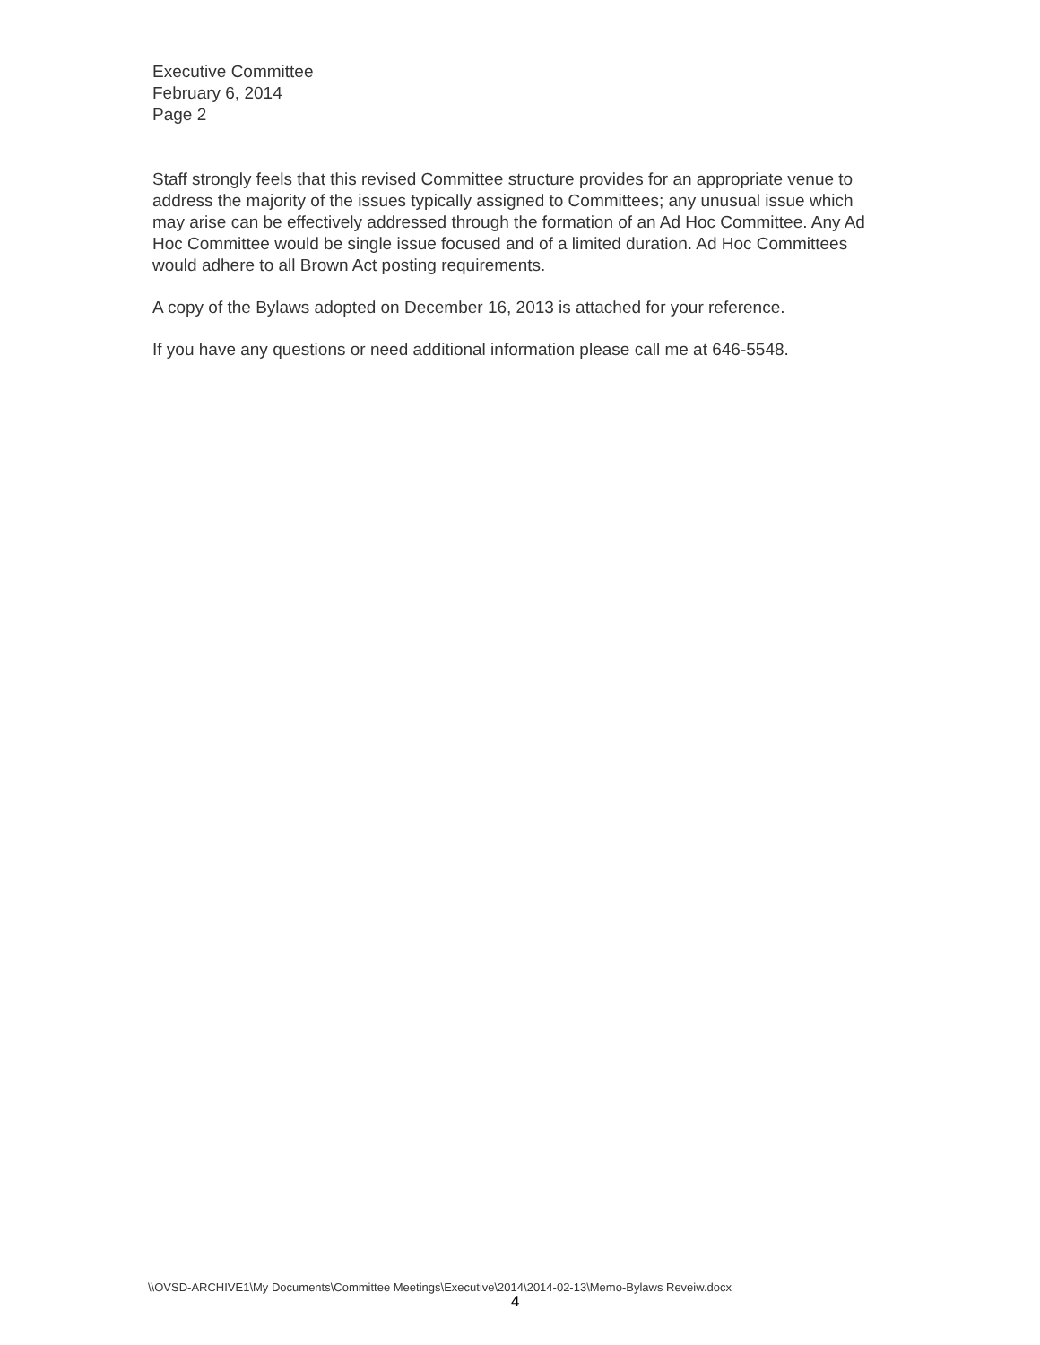Executive Committee
February 6, 2014
Page 2
Staff strongly feels that this revised Committee structure provides for an appropriate venue to address the majority of the issues typically assigned to Committees; any unusual issue which may arise can be effectively addressed through the formation of an Ad Hoc Committee. Any Ad Hoc Committee would be single issue focused and of a limited duration. Ad Hoc Committees would adhere to all Brown Act posting requirements.
A copy of the Bylaws adopted on December 16, 2013 is attached for your reference.
If you have any questions or need additional information please call me at 646-5548.
\\OVSD-ARCHIVE1\My Documents\Committee Meetings\Executive\2014\2014-02-13\Memo-Bylaws Reveiw.docx
4